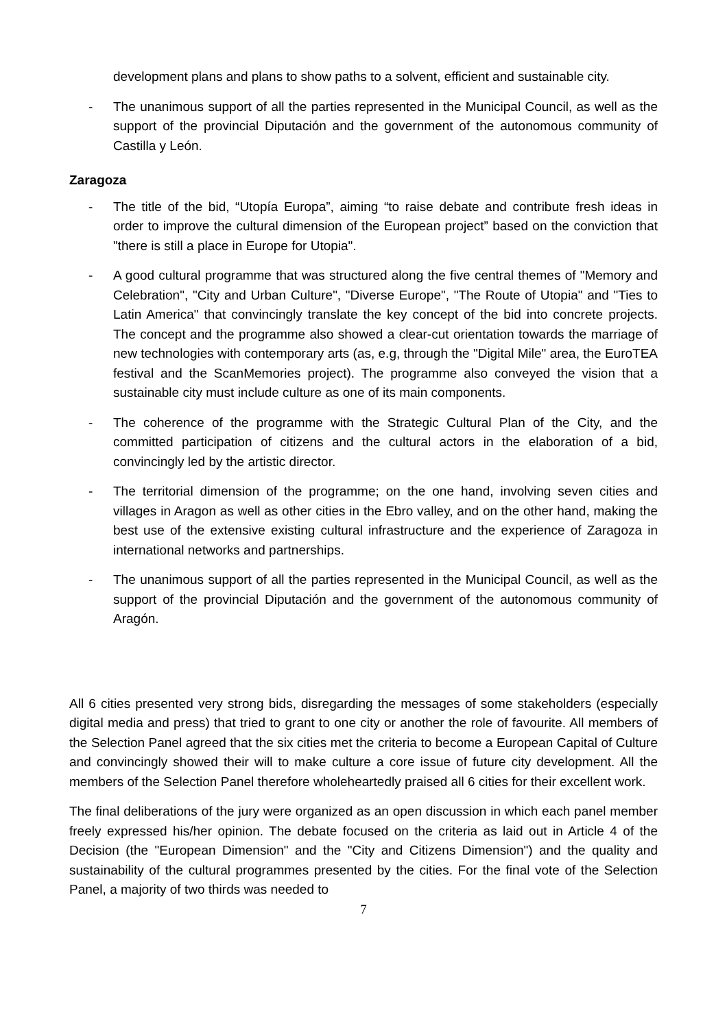development plans and plans to show paths to a solvent, efficient and sustainable city.
- The unanimous support of all the parties represented in the Municipal Council, as well as the support of the provincial Diputación and the government of the autonomous community of Castilla y León.
Zaragoza
- The title of the bid, “Utopía Europa”, aiming “to raise debate and contribute fresh ideas in order to improve the cultural dimension of the European project” based on the conviction that "there is still a place in Europe for Utopia".
- A good cultural programme that was structured along the five central themes of "Memory and Celebration", "City and Urban Culture", "Diverse Europe", "The Route of Utopia" and "Ties to Latin America" that convincingly translate the key concept of the bid into concrete projects. The concept and the programme also showed a clear-cut orientation towards the marriage of new technologies with contemporary arts (as, e.g, through the "Digital Mile" area, the EuroTEA festival and the ScanMemories project). The programme also conveyed the vision that a sustainable city must include culture as one of its main components.
- The coherence of the programme with the Strategic Cultural Plan of the City, and the committed participation of citizens and the cultural actors in the elaboration of a bid, convincingly led by the artistic director.
- The territorial dimension of the programme; on the one hand, involving seven cities and villages in Aragon as well as other cities in the Ebro valley, and on the other hand, making the best use of the extensive existing cultural infrastructure and the experience of Zaragoza in international networks and partnerships.
- The unanimous support of all the parties represented in the Municipal Council, as well as the support of the provincial Diputación and the government of the autonomous community of Aragón.
All 6 cities presented very strong bids, disregarding the messages of some stakeholders (especially digital media and press) that tried to grant to one city or another the role of favourite. All members of the Selection Panel agreed that the six cities met the criteria to become a European Capital of Culture and convincingly showed their will to make culture a core issue of future city development. All the members of the Selection Panel therefore wholeheartedly praised all 6 cities for their excellent work.
The final deliberations of the jury were organized as an open discussion in which each panel member freely expressed his/her opinion. The debate focused on the criteria as laid out in Article 4 of the Decision (the "European Dimension" and the "City and Citizens Dimension") and the quality and sustainability of the cultural programmes presented by the cities. For the final vote of the Selection Panel, a majority of two thirds was needed to
7